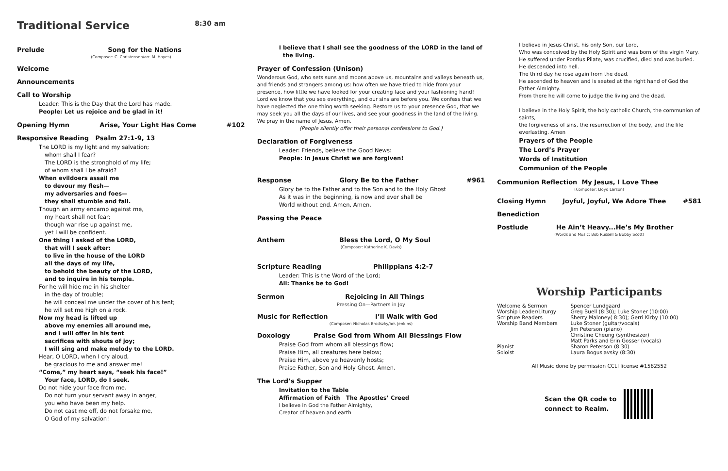Traditional Service 8:30 am
Prelude Song for the Nations
(Composer: C. Christensen/arr. M. Hayes)
Welcome
Announcements
Call to Worship
Leader: This is the Day that the Lord has made.
People: Let us rejoice and be glad in it!
Opening Hymn Arise, Your Light Has Come #102
Responsive Reading Psalm 27:1-9, 13
The LORD is my light and my salvation;
whom shall I fear?
The LORD is the stronghold of my life;
of whom shall I be afraid?
When evildoers assail me
to devour my flesh—
my adversaries and foes—
they shall stumble and fall.
Though an army encamp against me,
my heart shall not fear;
though war rise up against me,
yet I will be confident.
One thing I asked of the LORD,
that will I seek after:
to live in the house of the LORD
all the days of my life,
to behold the beauty of the LORD,
and to inquire in his temple.
For he will hide me in his shelter
in the day of trouble;
he will conceal me under the cover of his tent;
he will set me high on a rock.
Now my head is lifted up
above my enemies all around me,
and I will offer in his tent
sacrifices with shouts of joy;
I will sing and make melody to the LORD.
Hear, O LORD, when I cry aloud,
be gracious to me and answer me!
“Come,” my heart says, “seek his face!”
Your face, LORD, do I seek.
Do not hide your face from me.
Do not turn your servant away in anger,
you who have been my help.
Do not cast me off, do not forsake me,
O God of my salvation!
I believe that I shall see the goodness of the LORD in the land of
the living.
Prayer of Confession (Unison)
Wonderous God, who sets suns and moons above us, mountains and valleys beneath us, and friends and strangers among us: how often we have tried to hide from your presence, how little we have looked for your creating face and your fashioning hand! Lord we know that you see everything, and our sins are before you. We confess that we have neglected the one thing worth seeking. Restore us to your presence God, that we may seek you all the days of our lives, and see your goodness in the land of the living. We pray in the name of Jesus, Amen.
(People silently offer their personal confessions to God.)
Declaration of Forgiveness
Leader: Friends, believe the Good News:
People: In Jesus Christ we are forgiven!
Response Glory Be to the Father #961
Glory be to the Father and to the Son and to the Holy Ghost
As it was in the beginning, is now and ever shall be
World without end. Amen, Amen.
Passing the Peace
Anthem Bless the Lord, O My Soul
(Composer: Katherine K. Davis)
Scripture Reading Philippians 4:2-7
Leader: This is the Word of the Lord;
All: Thanks be to God!
Sermon Rejoicing in All Things
Pressing On—Partners in Joy
Music for Reflection I’ll Walk with God
(Composer: Nicholas Brodszky/arr. Jenkins)
Doxology Praise God from Whom All Blessings Flow
Praise God from whom all blessings flow;
Praise Him, all creatures here below;
Praise Him, above ye heavenly hosts;
Praise Father, Son and Holy Ghost. Amen.
The Lord’s Supper
Invitation to the Table
Affirmation of Faith The Apostles’ Creed
I believe in God the Father Almighty,
Creator of heaven and earth
I believe in Jesus Christ, his only Son, our Lord,
Who was conceived by the Holy Spirit and was born of the virgin Mary.
He suffered under Pontius Pilate, was crucified, died and was buried.
He descended into hell.
The third day he rose again from the dead.
He ascended to heaven and is seated at the right hand of God the Father Almighty.
From there he will come to judge the living and the dead.
I believe in the Holy Spirit, the holy catholic Church, the communion of saints,
the forgiveness of sins, the resurrection of the body, and the life everlasting. Amen
Prayers of the People
The Lord’s Prayer
Words of Institution
Communion of the People
Communion Reflection My Jesus, I Love Thee
(Composer: Lloyd Larson)
Closing Hymn Joyful, Joyful, We Adore Thee #581
Benediction
Postlude He Ain’t Heavy...He’s My Brother
(Words and Music: Bob Russell & Bobby Scott)
Worship Participants
| Welcome & Sermon | Spencer Lundgaard |
| Worship Leader/Liturgy | Greg Buell (8:30); Luke Stoner (10:00) |
| Scripture Readers | Sherry Maloney( 8:30); Gerri Kirby (10:00) |
| Worship Band Members | Luke Stoner (guitar/vocals) Jim Peterson (piano) Christine Cheung (synthesizer) Matt Parks and Erin Gosser (vocals) |
| Pianist | Sharon Peterson (8:30) |
| Soloist | Laura Boguslavsky (8:30) |
All Music done by permission CCLI license #1582552
Scan the QR code to
connect to Realm.